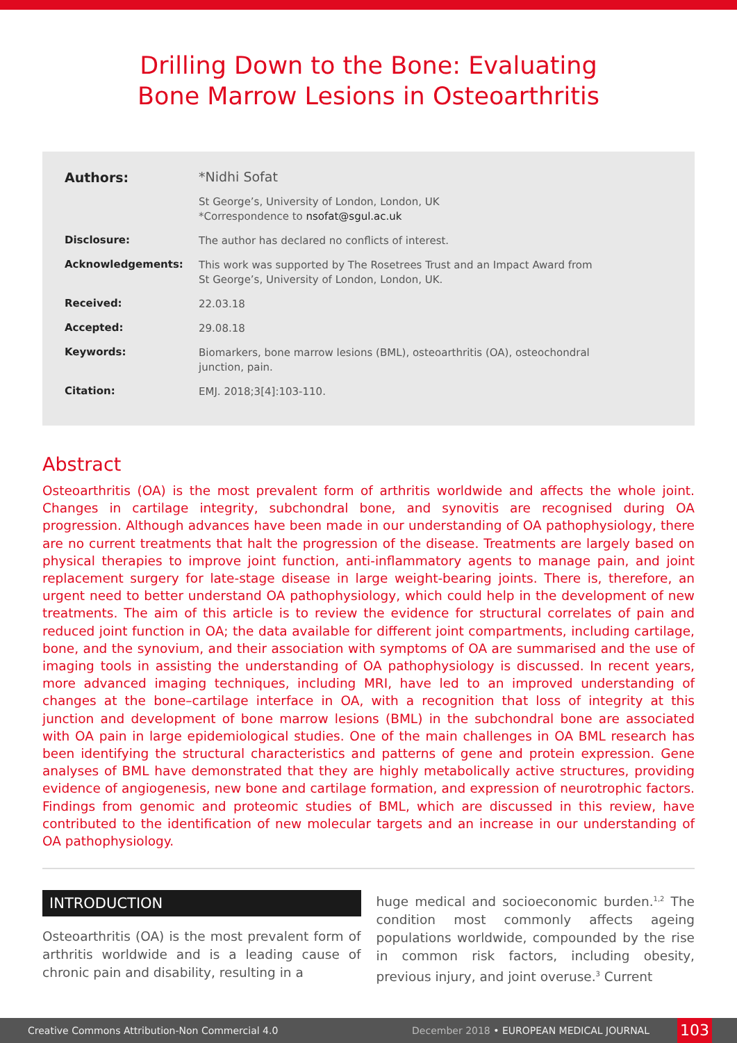Drilling Down to the Bone: Evaluating
Bone Marrow Lesions in Osteoarthritis
| Authors: | *Nidhi Sofat |
| | St George’s, University of London, London, UK *Correspondence to nsofat@sgul.ac.uk |
| Disclosure: | The author has declared no conflicts of interest. |
| Acknowledgements: | This work was supported by The Rosetrees Trust and an Impact Award from St George’s, University of London, London, UK. |
| Received: | 22.03.18 |
| Accepted: | 29.08.18 |
| Keywords: | Biomarkers, bone marrow lesions (BML), osteoarthritis (OA), osteochondral junction, pain. |
| Citation: | EMJ. 2018;3[4]:103-110. |
Abstract
Osteoarthritis (OA) is the most prevalent form of arthritis worldwide and affects the whole joint. Changes in cartilage integrity, subchondral bone, and synovitis are recognised during OA progression. Although advances have been made in our understanding of OA pathophysiology, there are no current treatments that halt the progression of the disease. Treatments are largely based on physical therapies to improve joint function, anti-inflammatory agents to manage pain, and joint replacement surgery for late-stage disease in large weight-bearing joints. There is, therefore, an urgent need to better understand OA pathophysiology, which could help in the development of new treatments. The aim of this article is to review the evidence for structural correlates of pain and reduced joint function in OA; the data available for different joint compartments, including cartilage, bone, and the synovium, and their association with symptoms of OA are summarised and the use of imaging tools in assisting the understanding of OA pathophysiology is discussed. In recent years, more advanced imaging techniques, including MRI, have led to an improved understanding of changes at the bone–cartilage interface in OA, with a recognition that loss of integrity at this junction and development of bone marrow lesions (BML) in the subchondral bone are associated with OA pain in large epidemiological studies. One of the main challenges in OA BML research has been identifying the structural characteristics and patterns of gene and protein expression. Gene analyses of BML have demonstrated that they are highly metabolically active structures, providing evidence of angiogenesis, new bone and cartilage formation, and expression of neurotrophic factors. Findings from genomic and proteomic studies of BML, which are discussed in this review, have contributed to the identification of new molecular targets and an increase in our understanding of OA pathophysiology.
INTRODUCTION
Osteoarthritis (OA) is the most prevalent form of arthritis worldwide and is a leading cause of chronic pain and disability, resulting in a
huge medical and socioeconomic burden.<sup>1,2</sup> The condition most commonly affects ageing populations worldwide, compounded by the rise in common risk factors, including obesity, previous injury, and joint overuse.<sup>3</sup> Current
Creative Commons Attribution-Non Commercial 4.0 December 2018 • EUROPEAN MEDICAL JOURNAL 103